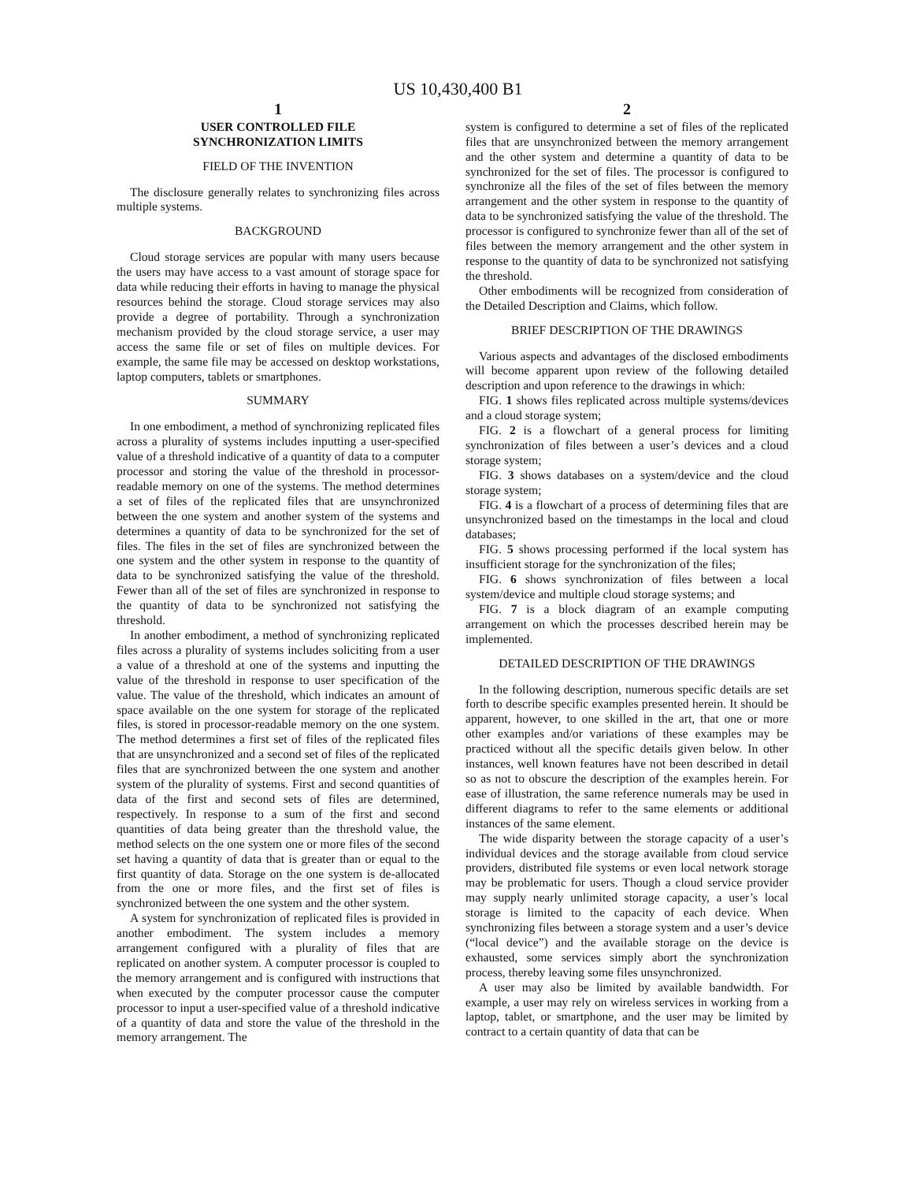US 10,430,400 B1
1
USER CONTROLLED FILE
SYNCHRONIZATION LIMITS
FIELD OF THE INVENTION
The disclosure generally relates to synchronizing files across multiple systems.
BACKGROUND
Cloud storage services are popular with many users because the users may have access to a vast amount of storage space for data while reducing their efforts in having to manage the physical resources behind the storage. Cloud storage services may also provide a degree of portability. Through a synchronization mechanism provided by the cloud storage service, a user may access the same file or set of files on multiple devices. For example, the same file may be accessed on desktop workstations, laptop computers, tablets or smartphones.
SUMMARY
In one embodiment, a method of synchronizing replicated files across a plurality of systems includes inputting a user-specified value of a threshold indicative of a quantity of data to a computer processor and storing the value of the threshold in processor-readable memory on one of the systems. The method determines a set of files of the replicated files that are unsynchronized between the one system and another system of the systems and determines a quantity of data to be synchronized for the set of files. The files in the set of files are synchronized between the one system and the other system in response to the quantity of data to be synchronized satisfying the value of the threshold. Fewer than all of the set of files are synchronized in response to the quantity of data to be synchronized not satisfying the threshold.
In another embodiment, a method of synchronizing replicated files across a plurality of systems includes soliciting from a user a value of a threshold at one of the systems and inputting the value of the threshold in response to user specification of the value. The value of the threshold, which indicates an amount of space available on the one system for storage of the replicated files, is stored in processor-readable memory on the one system. The method determines a first set of files of the replicated files that are unsynchronized and a second set of files of the replicated files that are synchronized between the one system and another system of the plurality of systems. First and second quantities of data of the first and second sets of files are determined, respectively. In response to a sum of the first and second quantities of data being greater than the threshold value, the method selects on the one system one or more files of the second set having a quantity of data that is greater than or equal to the first quantity of data. Storage on the one system is de-allocated from the one or more files, and the first set of files is synchronized between the one system and the other system.
A system for synchronization of replicated files is provided in another embodiment. The system includes a memory arrangement configured with a plurality of files that are replicated on another system. A computer processor is coupled to the memory arrangement and is configured with instructions that when executed by the computer processor cause the computer processor to input a user-specified value of a threshold indicative of a quantity of data and store the value of the threshold in the memory arrangement. The
2
system is configured to determine a set of files of the replicated files that are unsynchronized between the memory arrangement and the other system and determine a quantity of data to be synchronized for the set of files. The processor is configured to synchronize all the files of the set of files between the memory arrangement and the other system in response to the quantity of data to be synchronized satisfying the value of the threshold. The processor is configured to synchronize fewer than all of the set of files between the memory arrangement and the other system in response to the quantity of data to be synchronized not satisfying the threshold.
Other embodiments will be recognized from consideration of the Detailed Description and Claims, which follow.
BRIEF DESCRIPTION OF THE DRAWINGS
Various aspects and advantages of the disclosed embodiments will become apparent upon review of the following detailed description and upon reference to the drawings in which:
FIG. 1 shows files replicated across multiple systems/devices and a cloud storage system;
FIG. 2 is a flowchart of a general process for limiting synchronization of files between a user’s devices and a cloud storage system;
FIG. 3 shows databases on a system/device and the cloud storage system;
FIG. 4 is a flowchart of a process of determining files that are unsynchronized based on the timestamps in the local and cloud databases;
FIG. 5 shows processing performed if the local system has insufficient storage for the synchronization of the files;
FIG. 6 shows synchronization of files between a local system/device and multiple cloud storage systems; and
FIG. 7 is a block diagram of an example computing arrangement on which the processes described herein may be implemented.
DETAILED DESCRIPTION OF THE DRAWINGS
In the following description, numerous specific details are set forth to describe specific examples presented herein. It should be apparent, however, to one skilled in the art, that one or more other examples and/or variations of these examples may be practiced without all the specific details given below. In other instances, well known features have not been described in detail so as not to obscure the description of the examples herein. For ease of illustration, the same reference numerals may be used in different diagrams to refer to the same elements or additional instances of the same element.
The wide disparity between the storage capacity of a user’s individual devices and the storage available from cloud service providers, distributed file systems or even local network storage may be problematic for users. Though a cloud service provider may supply nearly unlimited storage capacity, a user’s local storage is limited to the capacity of each device. When synchronizing files between a storage system and a user’s device (“local device”) and the available storage on the device is exhausted, some services simply abort the synchronization process, thereby leaving some files unsynchronized.
A user may also be limited by available bandwidth. For example, a user may rely on wireless services in working from a laptop, tablet, or smartphone, and the user may be limited by contract to a certain quantity of data that can be